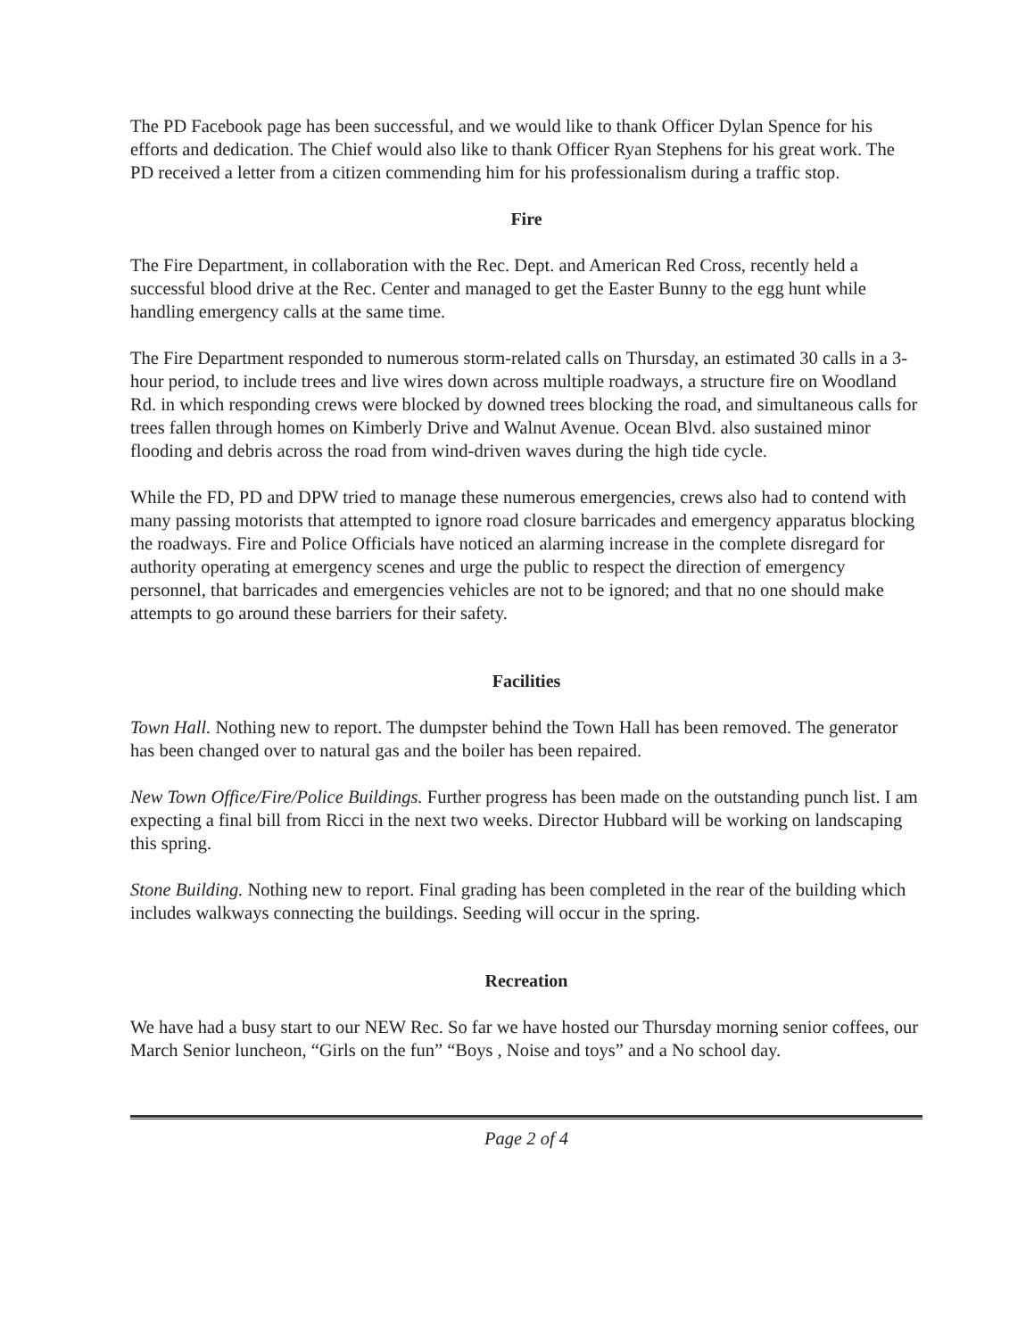The PD Facebook page has been successful, and we would like to thank Officer Dylan Spence for his efforts and dedication. The Chief would also like to thank Officer Ryan Stephens for his great work. The PD received a letter from a citizen commending him for his professionalism during a traffic stop.
Fire
The Fire Department, in collaboration with the Rec. Dept. and American Red Cross, recently held a successful blood drive at the Rec. Center and managed to get the Easter Bunny to the egg hunt while handling emergency calls at the same time.
The Fire Department responded to numerous storm-related calls on Thursday, an estimated 30 calls in a 3-hour period, to include trees and live wires down across multiple roadways, a structure fire on Woodland Rd. in which responding crews were blocked by downed trees blocking the road, and simultaneous calls for trees fallen through homes on Kimberly Drive and Walnut Avenue. Ocean Blvd. also sustained minor flooding and debris across the road from wind-driven waves during the high tide cycle.
While the FD, PD and DPW tried to manage these numerous emergencies, crews also had to contend with many passing motorists that attempted to ignore road closure barricades and emergency apparatus blocking the roadways. Fire and Police Officials have noticed an alarming increase in the complete disregard for authority operating at emergency scenes and urge the public to respect the direction of emergency personnel, that barricades and emergencies vehicles are not to be ignored; and that no one should make attempts to go around these barriers for their safety.
Facilities
Town Hall. Nothing new to report. The dumpster behind the Town Hall has been removed. The generator has been changed over to natural gas and the boiler has been repaired.
New Town Office/Fire/Police Buildings. Further progress has been made on the outstanding punch list. I am expecting a final bill from Ricci in the next two weeks. Director Hubbard will be working on landscaping this spring.
Stone Building. Nothing new to report. Final grading has been completed in the rear of the building which includes walkways connecting the buildings. Seeding will occur in the spring.
Recreation
We have had a busy start to our NEW Rec. So far we have hosted our Thursday morning senior coffees, our March Senior luncheon, “Girls on the fun” “Boys , Noise and toys” and a No school day.
Page 2 of 4